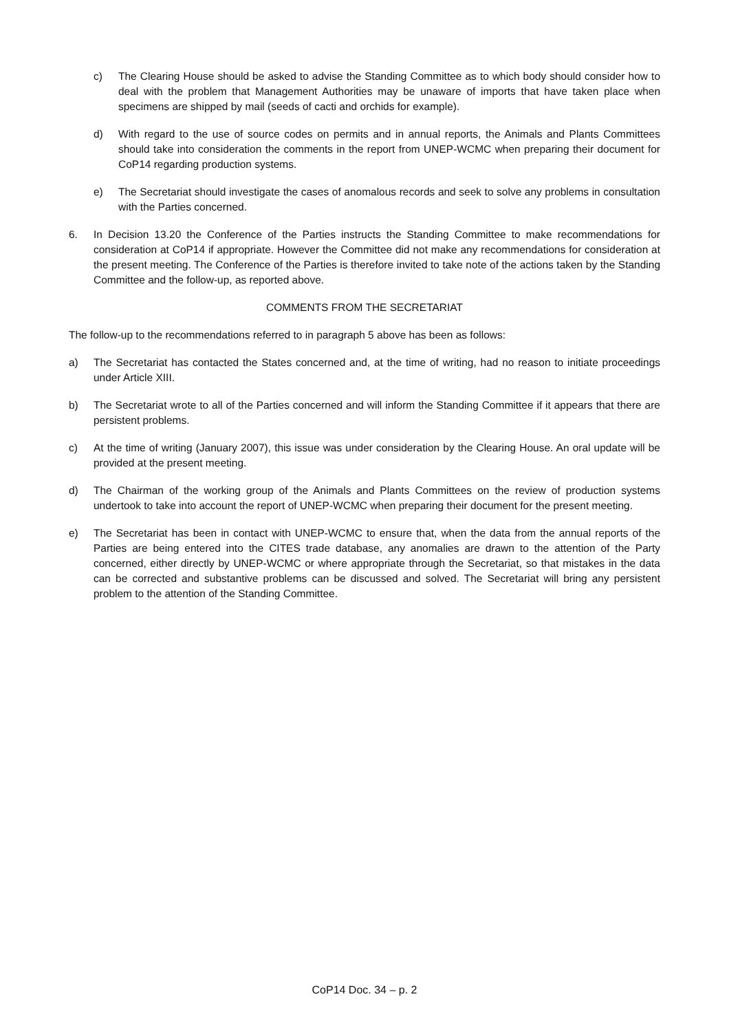c) The Clearing House should be asked to advise the Standing Committee as to which body should consider how to deal with the problem that Management Authorities may be unaware of imports that have taken place when specimens are shipped by mail (seeds of cacti and orchids for example).
d) With regard to the use of source codes on permits and in annual reports, the Animals and Plants Committees should take into consideration the comments in the report from UNEP-WCMC when preparing their document for CoP14 regarding production systems.
e) The Secretariat should investigate the cases of anomalous records and seek to solve any problems in consultation with the Parties concerned.
6. In Decision 13.20 the Conference of the Parties instructs the Standing Committee to make recommendations for consideration at CoP14 if appropriate. However the Committee did not make any recommendations for consideration at the present meeting. The Conference of the Parties is therefore invited to take note of the actions taken by the Standing Committee and the follow-up, as reported above.
COMMENTS FROM THE SECRETARIAT
The follow-up to the recommendations referred to in paragraph 5 above has been as follows:
a) The Secretariat has contacted the States concerned and, at the time of writing, had no reason to initiate proceedings under Article XIII.
b) The Secretariat wrote to all of the Parties concerned and will inform the Standing Committee if it appears that there are persistent problems.
c) At the time of writing (January 2007), this issue was under consideration by the Clearing House. An oral update will be provided at the present meeting.
d) The Chairman of the working group of the Animals and Plants Committees on the review of production systems undertook to take into account the report of UNEP-WCMC when preparing their document for the present meeting.
e) The Secretariat has been in contact with UNEP-WCMC to ensure that, when the data from the annual reports of the Parties are being entered into the CITES trade database, any anomalies are drawn to the attention of the Party concerned, either directly by UNEP-WCMC or where appropriate through the Secretariat, so that mistakes in the data can be corrected and substantive problems can be discussed and solved. The Secretariat will bring any persistent problem to the attention of the Standing Committee.
CoP14 Doc. 34 – p. 2